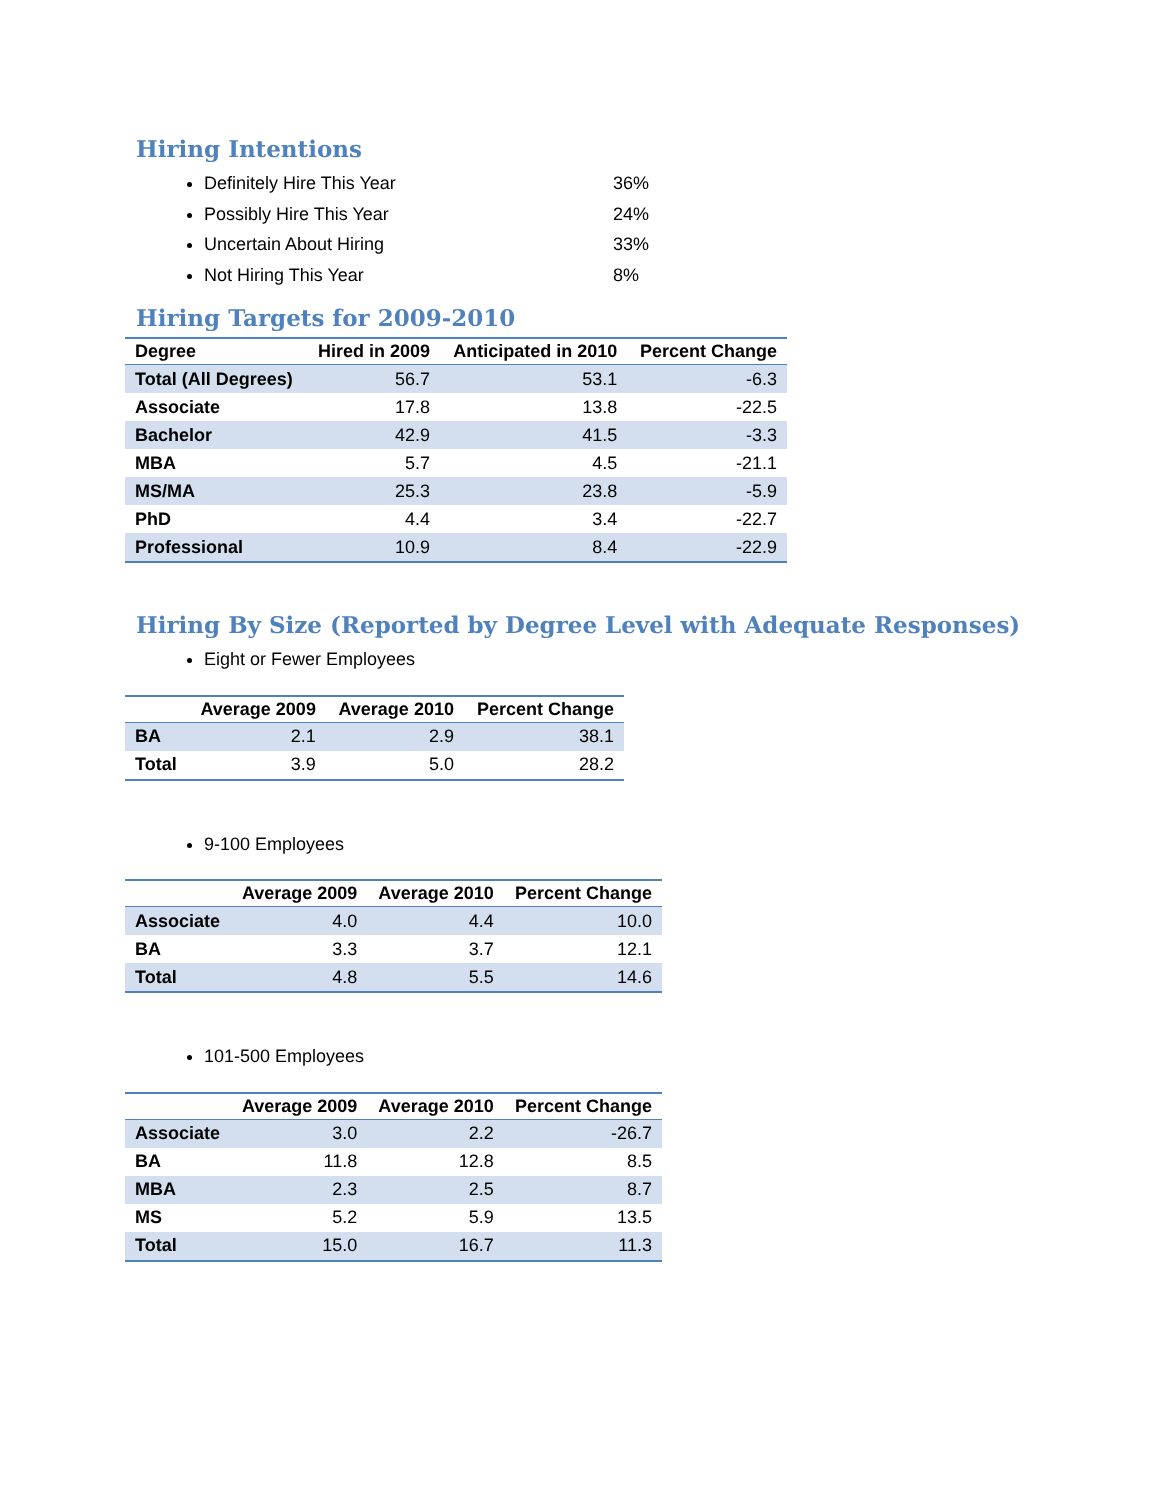Hiring Intentions
Definitely Hire This Year 36%
Possibly Hire This Year 24%
Uncertain About Hiring 33%
Not Hiring This Year 8%
Hiring Targets for 2009-2010
| Degree | Hired in 2009 | Anticipated in 2010 | Percent Change |
| --- | --- | --- | --- |
| Total (All Degrees) | 56.7 | 53.1 | -6.3 |
| Associate | 17.8 | 13.8 | -22.5 |
| Bachelor | 42.9 | 41.5 | -3.3 |
| MBA | 5.7 | 4.5 | -21.1 |
| MS/MA | 25.3 | 23.8 | -5.9 |
| PhD | 4.4 | 3.4 | -22.7 |
| Professional | 10.9 | 8.4 | -22.9 |
Hiring By Size (Reported by Degree Level with Adequate Responses)
Eight or Fewer Employees
| | Average 2009 | Average 2010 | Percent Change |
| --- | --- | --- | --- |
| BA | 2.1 | 2.9 | 38.1 |
| Total | 3.9 | 5.0 | 28.2 |
9-100 Employees
| | Average 2009 | Average 2010 | Percent Change |
| --- | --- | --- | --- |
| Associate | 4.0 | 4.4 | 10.0 |
| BA | 3.3 | 3.7 | 12.1 |
| Total | 4.8 | 5.5 | 14.6 |
101-500 Employees
| | Average 2009 | Average 2010 | Percent Change |
| --- | --- | --- | --- |
| Associate | 3.0 | 2.2 | -26.7 |
| BA | 11.8 | 12.8 | 8.5 |
| MBA | 2.3 | 2.5 | 8.7 |
| MS | 5.2 | 5.9 | 13.5 |
| Total | 15.0 | 16.7 | 11.3 |